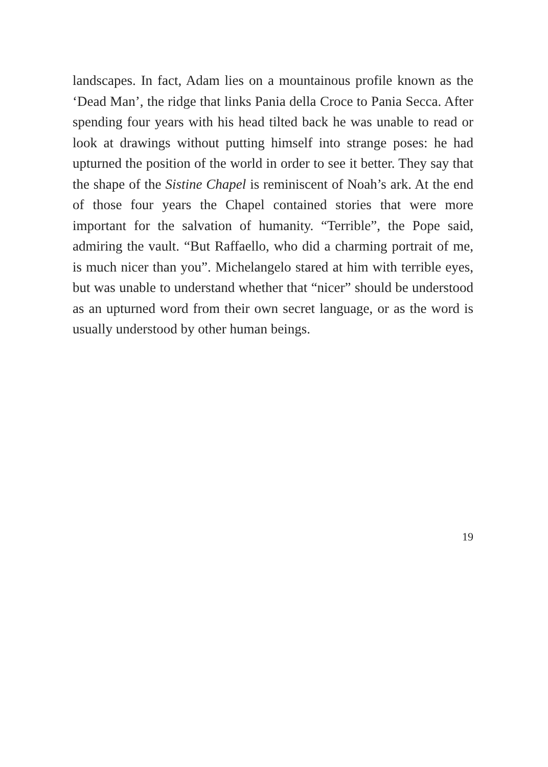landscapes. In fact, Adam lies on a mountainous profile known as the ‘Dead Man’, the ridge that links Pania della Croce to Pania Secca. After spending four years with his head tilted back he was unable to read or look at drawings without putting himself into strange poses: he had upturned the position of the world in order to see it better. They say that the shape of the Sistine Chapel is reminiscent of Noah’s ark. At the end of those four years the Chapel contained stories that were more important for the salvation of humanity. “Terrible”, the Pope said, admiring the vault. “But Raffaello, who did a charming portrait of me, is much nicer than you”. Michelangelo stared at him with terrible eyes, but was unable to understand whether that “nicer” should be understood as an upturned word from their own secret language, or as the word is usually understood by other human beings.
19